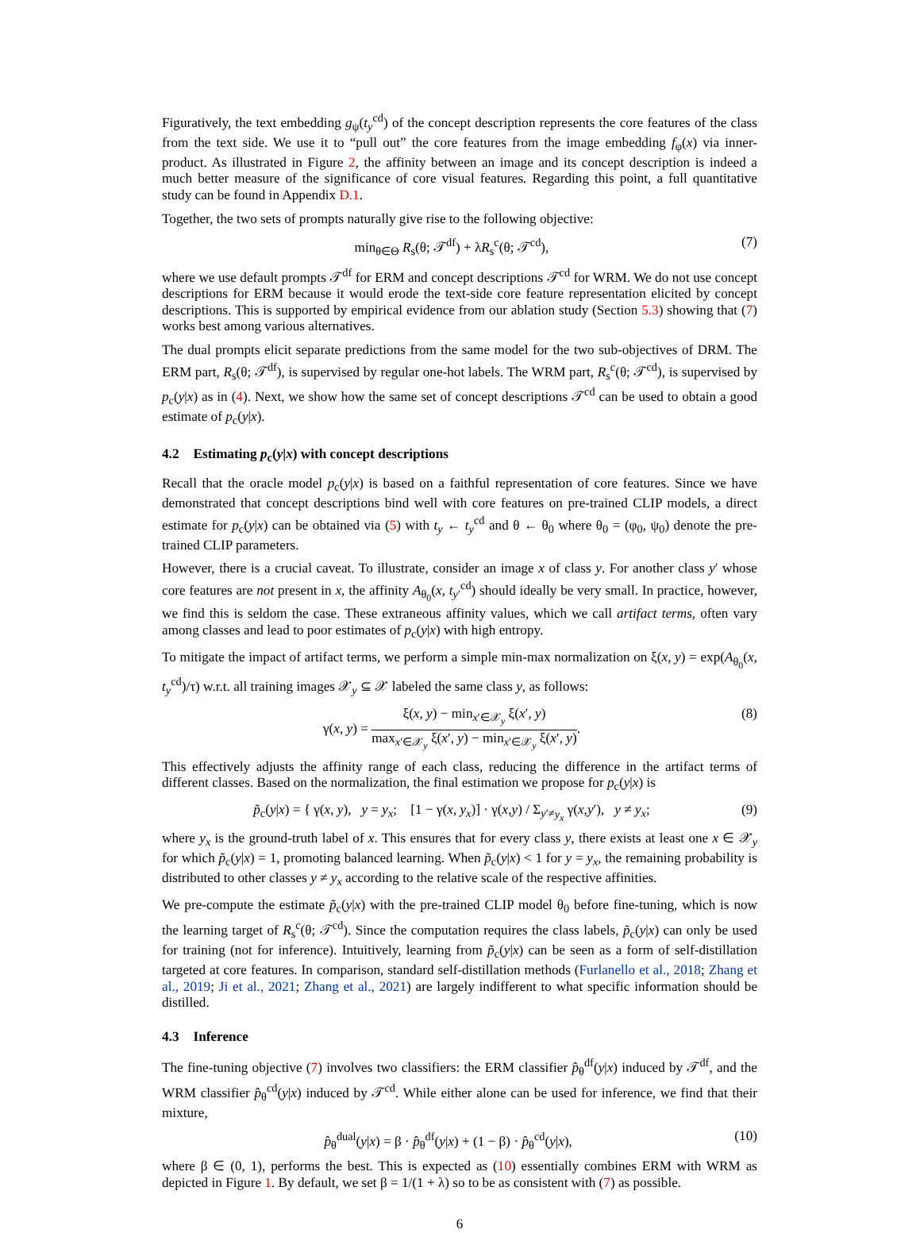Figuratively, the text embedding g<sub>ψ</sub>(t<sub>y</sub><sup>cd</sup>) of the concept description represents the core features of the class from the text side. We use it to “pull out” the core features from the image embedding f<sub>φ</sub>(x) via inner-product. As illustrated in Figure 2, the affinity between an image and its concept description is indeed a much better measure of the significance of core visual features. Regarding this point, a full quantitative study can be found in Appendix D.1.
Together, the two sets of prompts naturally give rise to the following objective:
min<sub>θ∈Θ</sub> R<sub>s</sub>(θ; 𝒯<sup>df</sup>) + λR<sub>s</sub><sup>c</sup>(θ; 𝒯<sup>cd</sup>), (7)
where we use default prompts 𝒯<sup>df</sup> for ERM and concept descriptions 𝒯<sup>cd</sup> for WRM. We do not use concept descriptions for ERM because it would erode the text-side core feature representation elicited by concept descriptions. This is supported by empirical evidence from our ablation study (Section 5.3) showing that (7) works best among various alternatives.
The dual prompts elicit separate predictions from the same model for the two sub-objectives of DRM. The ERM part, R<sub>s</sub>(θ; 𝒯<sup>df</sup>), is supervised by regular one-hot labels. The WRM part, R<sub>s</sub><sup>c</sup>(θ; 𝒯<sup>cd</sup>), is supervised by p<sub>c</sub>(y|x) as in (4). Next, we show how the same set of concept descriptions 𝒯<sup>cd</sup> can be used to obtain a good estimate of p<sub>c</sub>(y|x).
4.2 Estimating p<sub>c</sub>(y|x) with concept descriptions
Recall that the oracle model p<sub>c</sub>(y|x) is based on a faithful representation of core features. Since we have demonstrated that concept descriptions bind well with core features on pre-trained CLIP models, a direct estimate for p<sub>c</sub>(y|x) can be obtained via (5) with t<sub>y</sub> ← t<sub>y</sub><sup>cd</sup> and θ ← θ<sub>0</sub> where θ<sub>0</sub> = (φ<sub>0</sub>, ψ<sub>0</sub>) denote the pre-trained CLIP parameters.
However, there is a crucial caveat. To illustrate, consider an image x of class y. For another class y′ whose core features are not present in x, the affinity A<sub>θ<sub>0</sub></sub>(x, t<sub>y′</sub><sup>cd</sup>) should ideally be very small. In practice, however, we find this is seldom the case. These extraneous affinity values, which we call artifact terms, often vary among classes and lead to poor estimates of p<sub>c</sub>(y|x) with high entropy.
To mitigate the impact of artifact terms, we perform a simple min-max normalization on ξ(x, y) = exp(A<sub>θ<sub>0</sub></sub>(x, t<sub>y</sub><sup>cd</sup>)/τ) w.r.t. all training images 𝒳<sub>y</sub> ⊆ 𝒳 labeled the same class y, as follows:
γ(x, y) =
ξ(x, y) − min<sub>x′∈𝒳<sub>y</sub></sub> ξ(x′, y)
max<sub>x′∈𝒳<sub>y</sub></sub> ξ(x′, y) − min<sub>x′∈𝒳<sub>y</sub></sub> ξ(x′, y)
. (8)
This effectively adjusts the affinity range of each class, reducing the difference in the artifact terms of different classes. Based on the normalization, the final estimation we propose for p<sub>c</sub>(y|x) is
p̃<sub>c</sub>(y|x) = { γ(x, y), y = y<sub>x</sub>; [1 − γ(x, y<sub>x</sub>)] · γ(x,y) / Σ<sub>y′≠y<sub>x</sub></sub> γ(x,y′), y ≠ y<sub>x</sub>; (9)
where y<sub>x</sub> is the ground-truth label of x. This ensures that for every class y, there exists at least one x ∈ 𝒳<sub>y</sub> for which p̃<sub>c</sub>(y|x) = 1, promoting balanced learning. When p̃<sub>c</sub>(y|x) < 1 for y = y<sub>x</sub>, the remaining probability is distributed to other classes y ≠ y<sub>x</sub> according to the relative scale of the respective affinities.
We pre-compute the estimate p̃<sub>c</sub>(y|x) with the pre-trained CLIP model θ<sub>0</sub> before fine-tuning, which is now the learning target of R<sub>s</sub><sup>c</sup>(θ; 𝒯<sup>cd</sup>). Since the computation requires the class labels, p̃<sub>c</sub>(y|x) can only be used for training (not for inference). Intuitively, learning from p̃<sub>c</sub>(y|x) can be seen as a form of self-distillation targeted at core features. In comparison, standard self-distillation methods (Furlanello et al., 2018; Zhang et al., 2019; Ji et al., 2021; Zhang et al., 2021) are largely indifferent to what specific information should be distilled.
4.3 Inference
The fine-tuning objective (7) involves two classifiers: the ERM classifier p̂<sub>θ</sub><sup>df</sup>(y|x) induced by 𝒯<sup>df</sup>, and the WRM classifier p̂<sub>θ</sub><sup>cd</sup>(y|x) induced by 𝒯<sup>cd</sup>. While either alone can be used for inference, we find that their mixture,
p̂<sub>θ</sub><sup>dual</sup>(y|x) = β · p̂<sub>θ</sub><sup>df</sup>(y|x) + (1 − β) · p̂<sub>θ</sub><sup>cd</sup>(y|x), (10)
where β ∈ (0, 1), performs the best. This is expected as (10) essentially combines ERM with WRM as depicted in Figure 1. By default, we set β = 1/(1 + λ) so to be as consistent with (7) as possible.
6